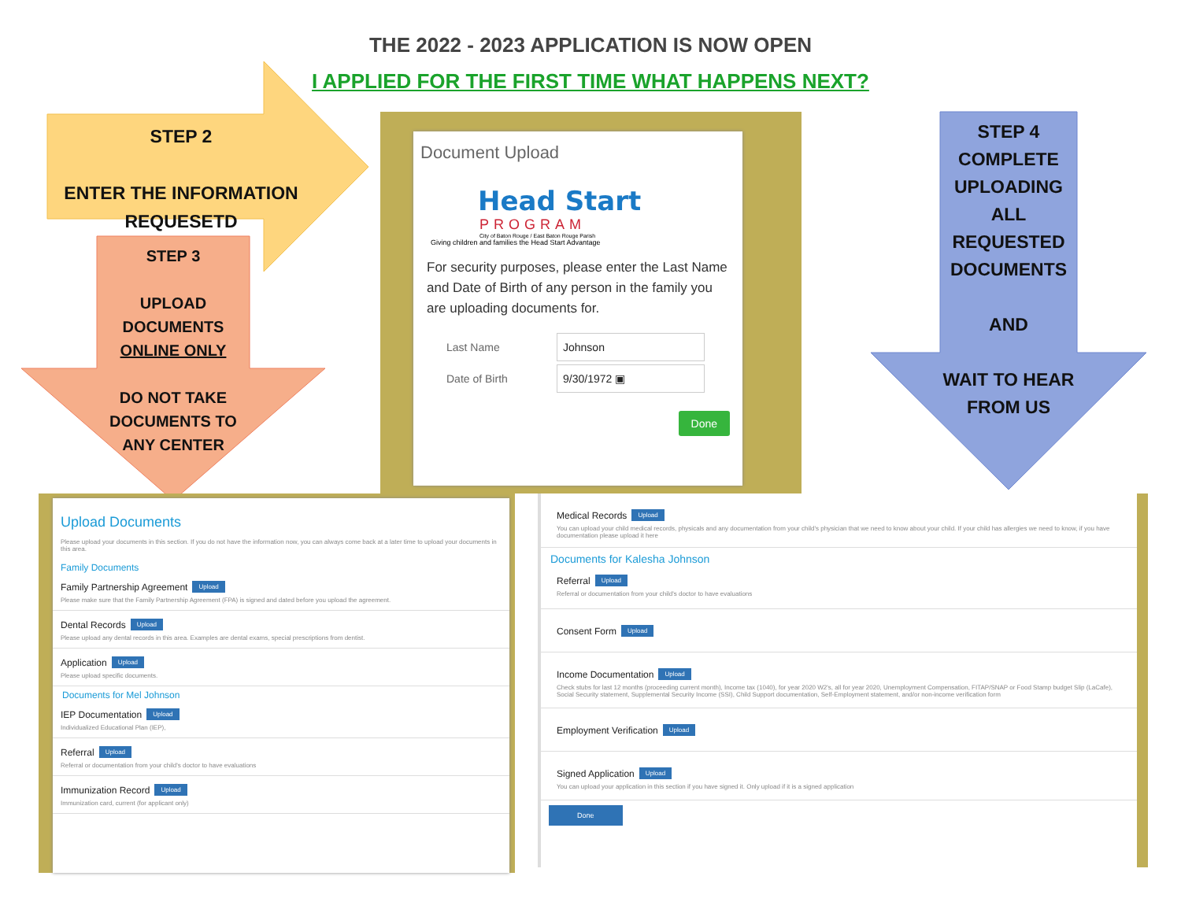THE 2022 - 2023 APPLICATION IS NOW OPEN
I APPLIED FOR THE FIRST TIME WHAT HAPPENS NEXT?
STEP 2
ENTER THE INFORMATION REQUESETD
STEP 3
UPLOAD DOCUMENTS ONLINE ONLY
DO NOT TAKE DOCUMENTS TO ANY CENTER
STEP 4 COMPLETE UPLOADING ALL REQUESTED DOCUMENTS
AND
WAIT TO HEAR FROM US
Document Upload
Head Start
PROGRAM
City of Baton Rouge / East Baton Rouge Parish
Giving children and families the Head Start Advantage
For security purposes, please enter the Last Name and Date of Birth of any person in the family you are uploading documents for.
Last Name Johnson
Date of Birth 9/30/1972 ▣
Done
Upload Documents
Please upload your documents in this section. If you do not have the information now, you can always come back at a later time to upload your documents in this area.
Family Documents
Family Partnership Agreement Upload
Please make sure that the Family Partnership Agreement (FPA) is signed and dated before you upload the agreement.
Dental Records Upload
Please upload any dental records in this area. Examples are dental exams, special prescriptions from dentist.
Application Upload
Please upload specific documents.
Documents for Mel Johnson
IEP Documentation Upload
Individualized Educational Plan (IEP),
Referral Upload
Referral or documentation from your child's doctor to have evaluations
Immunization Record Upload
Immunization card, current (for applicant only)
Medical Records Upload
You can upload your child medical records, physicals and any documentation from your child's physician that we need to know about your child. If your child has allergies we need to know, if you have documentation please upload it here
Documents for Kalesha Johnson
Referral Upload
Referral or documentation from your child's doctor to have evaluations
Consent Form Upload
Income Documentation Upload
Check stubs for last 12 months (proceeding current month), Income tax (1040), for year 2020 W2's, all for year 2020, Unemployment Compensation, FITAP/SNAP or Food Stamp budget Slip (LaCafe), Social Security statement, Supplemental Security Income (SSI), Child Support documentation, Self-Employment statement, and/or non-income verification form
Employment Verification Upload
Signed Application Upload
You can upload your application in this section if you have signed it. Only upload if it is a signed application
Done